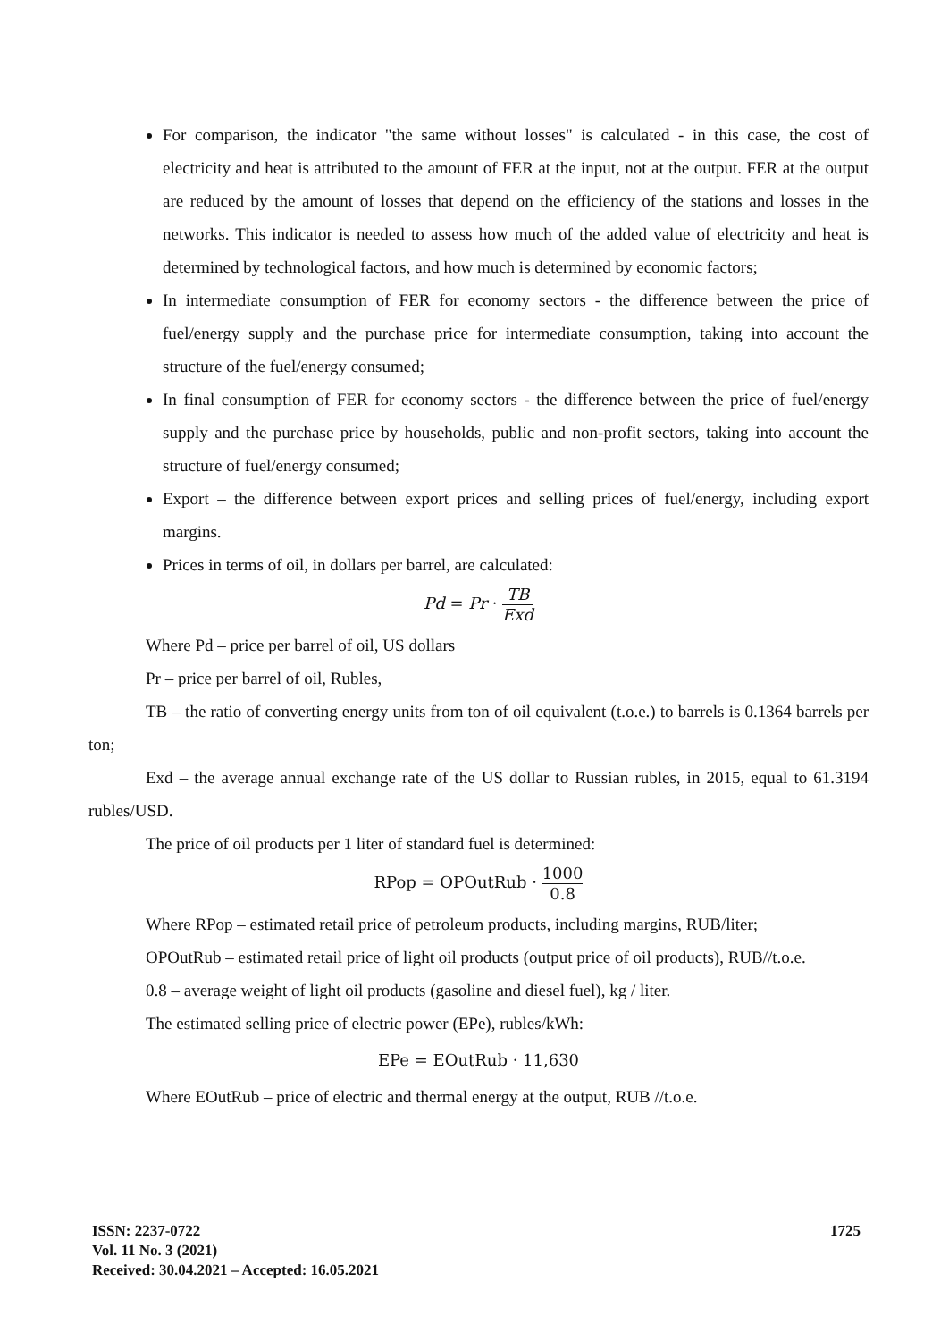For comparison, the indicator "the same without losses" is calculated - in this case, the cost of electricity and heat is attributed to the amount of FER at the input, not at the output. FER at the output are reduced by the amount of losses that depend on the efficiency of the stations and losses in the networks. This indicator is needed to assess how much of the added value of electricity and heat is determined by technological factors, and how much is determined by economic factors;
In intermediate consumption of FER for economy sectors - the difference between the price of fuel/energy supply and the purchase price for intermediate consumption, taking into account the structure of the fuel/energy consumed;
In final consumption of FER for economy sectors - the difference between the price of fuel/energy supply and the purchase price by households, public and non-profit sectors, taking into account the structure of fuel/energy consumed;
Export – the difference between export prices and selling prices of fuel/energy, including export margins.
Prices in terms of oil, in dollars per barrel, are calculated:
Pd = Pr · TB Exd
Where Pd – price per barrel of oil, US dollars
Pr – price per barrel of oil, Rubles,
TB – the ratio of converting energy units from ton of oil equivalent (t.o.e.) to barrels is 0.1364 barrels per ton;
Exd – the average annual exchange rate of the US dollar to Russian rubles, in 2015, equal to 61.3194 rubles/USD.
The price of oil products per 1 liter of standard fuel is determined:
RPop = OPOutRub · 1000 0.8
Where RPop – estimated retail price of petroleum products, including margins, RUB/liter;
OPOutRub – estimated retail price of light oil products (output price of oil products), RUB//t.o.e.
0.8 – average weight of light oil products (gasoline and diesel fuel), kg / liter.
The estimated selling price of electric power (EPe), rubles/kWh:
EPe = EOutRub · 11,630
Where EOutRub – price of electric and thermal energy at the output, RUB //t.o.e.
ISSN: 2237-0722
Vol. 11 No. 3 (2021)
Received: 30.04.2021 – Accepted: 16.05.2021
1725